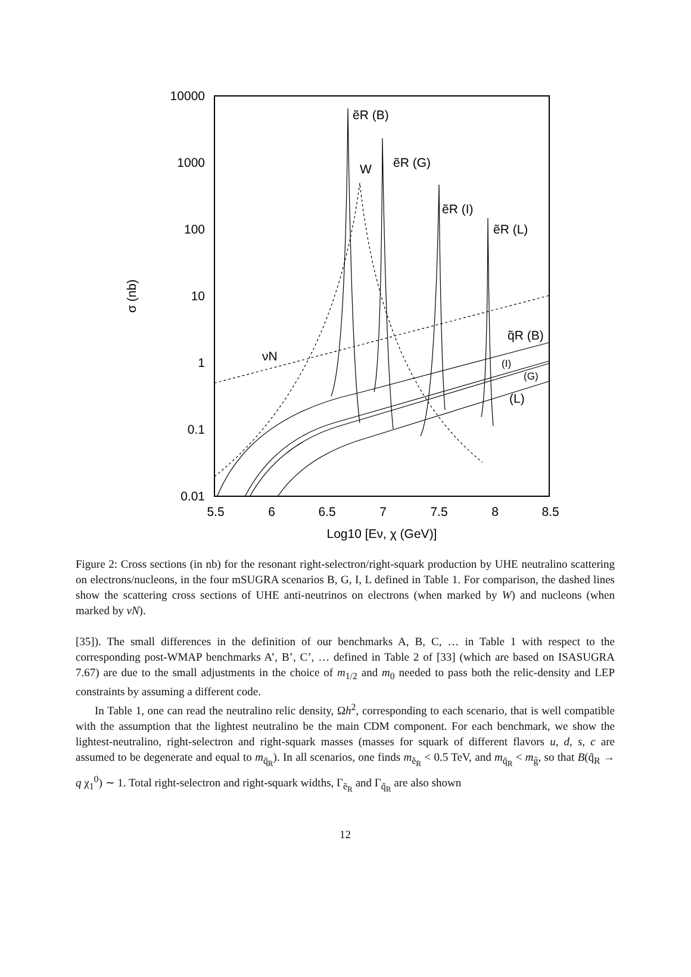10000
1000
100
10
1
0.1
0.01
5.5
6
6.5
7
7.5
8
8.5
Log10 [Eν, χ (GeV)]
σ (nb)
ẽR (B)
ẽR (G)
W
ẽR (I)
ẽR (L)
q̃R (B)
(I)
(G)
(L)
νN
Figure 2: Cross sections (in nb) for the resonant right-selectron/right-squark production by UHE neutralino scattering on electrons/nucleons, in the four mSUGRA scenarios B, G, I, L defined in Table 1. For comparison, the dashed lines show the scattering cross sections of UHE anti-neutrinos on electrons (when marked by W) and nucleons (when marked by νN).
[35]). The small differences in the definition of our benchmarks A, B, C, … in Table 1 with respect to the corresponding post-WMAP benchmarks A’, B’, C’, … defined in Table 2 of [33] (which are based on ISASUGRA 7.67) are due to the small adjustments in the choice of m<sub>1/2</sub> and m<sub>0</sub> needed to pass both the relic-density and LEP constraints by assuming a different code.
In Table 1, one can read the neutralino relic density, Ωh<sup>2</sup>, corresponding to each scenario, that is well compatible with the assumption that the lightest neutralino be the main CDM component. For each benchmark, we show the lightest-neutralino, right-selectron and right-squark masses (masses for squark of different flavors u, d, s, c are assumed to be degenerate and equal to m<sub>q̃<sub>R</sub></sub>). In all scenarios, one finds m<sub>ẽ<sub>R</sub></sub> < 0.5 TeV, and m<sub>q̃<sub>R</sub></sub> < m<sub>g̃</sub>, so that B(q̃<sub>R</sub> → q χ<sub>1</sub><sup>0</sup>) ∼ 1. Total right-selectron and right-squark widths, Γ<sub>ẽ<sub>R</sub></sub> and Γ<sub>q̃<sub>R</sub></sub> are also shown
12